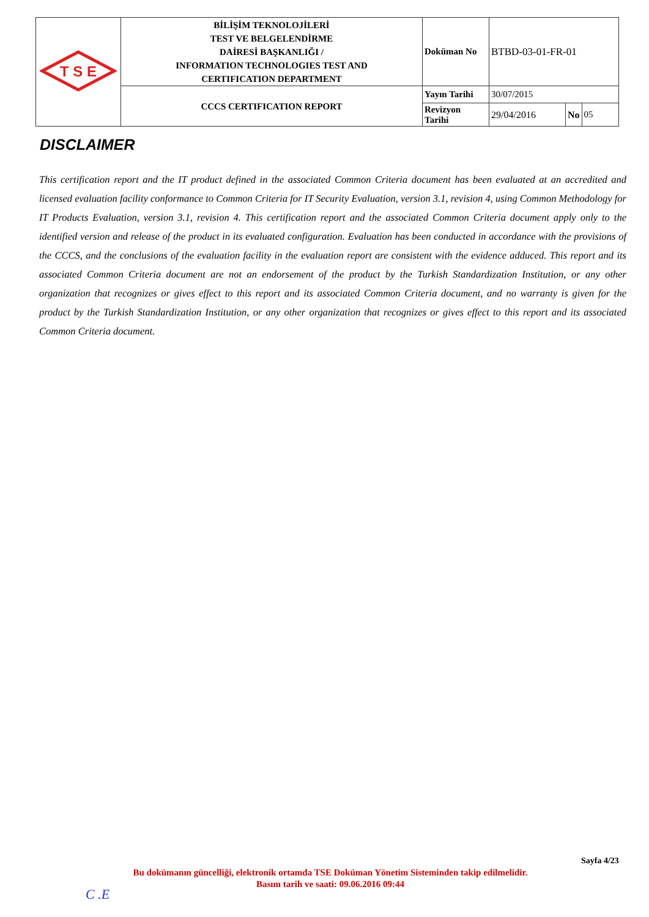| T S E | BİLİŞİM TEKNOLOJİLERİ TEST VE BELGELENDİRME DAİRESİ BAŞKANLIĞI / INFORMATION TECHNOLOGIES TEST AND CERTIFICATION DEPARTMENT | Doküman No | BTBD-03-01-FR-01 | | |
| | CCCS CERTIFICATION REPORT | Yayın Tarihi | 30/07/2015 | | |
| | | Revizyon Tarihi | 29/04/2016 | No | 05 |
DISCLAIMER
This certification report and the IT product defined in the associated Common Criteria document has been evaluated at an accredited and licensed evaluation facility conformance to Common Criteria for IT Security Evaluation, version 3.1, revision 4, using Common Methodology for IT Products Evaluation, version 3.1, revision 4. This certification report and the associated Common Criteria document apply only to the identified version and release of the product in its evaluated configuration. Evaluation has been conducted in accordance with the provisions of the CCCS, and the conclusions of the evaluation facility in the evaluation report are consistent with the evidence adduced. This report and its associated Common Criteria document are not an endorsement of the product by the Turkish Standardization Institution, or any other organization that recognizes or gives effect to this report and its associated Common Criteria document, and no warranty is given for the product by the Turkish Standardization Institution, or any other organization that recognizes or gives effect to this report and its associated Common Criteria document.
Sayfa 4/23
Bu dokümanın güncelliği, elektronik ortamda TSE Doküman Yönetim Sisteminden takip edilmelidir.
Basım tarih ve saati: 09.06.2016 09:44
C .E